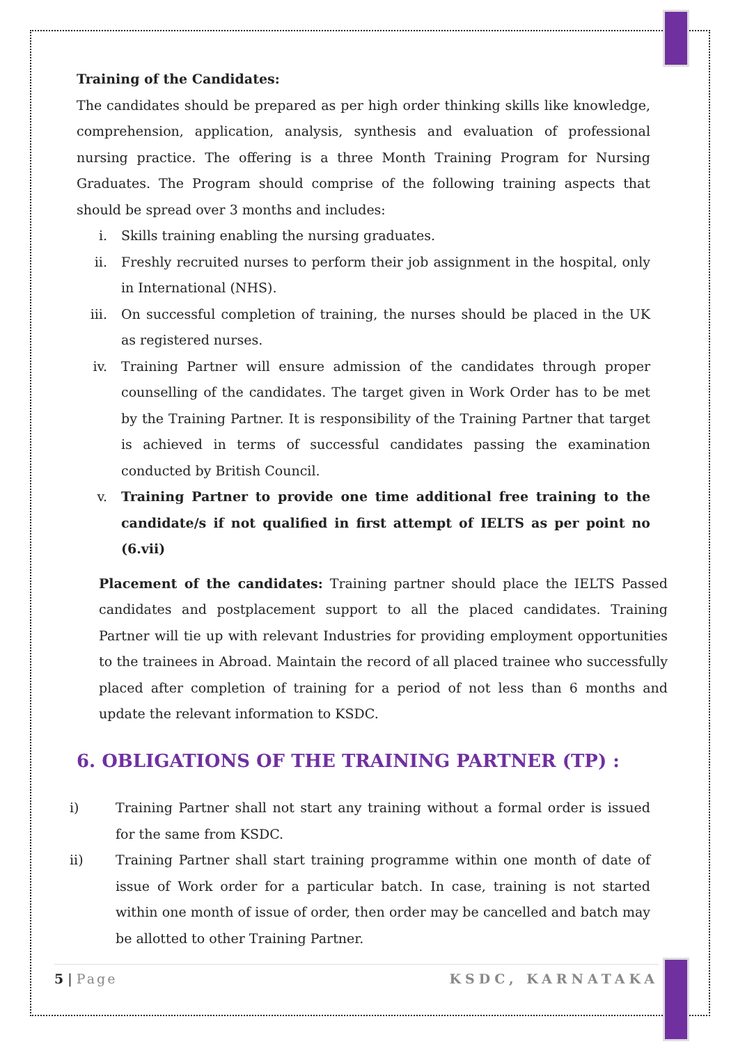Training of the Candidates:
The candidates should be prepared as per high order thinking skills like knowledge, comprehension, application, analysis, synthesis and evaluation of professional nursing practice. The offering is a three Month Training Program for Nursing Graduates. The Program should comprise of the following training aspects that should be spread over 3 months and includes:
i. Skills training enabling the nursing graduates.
ii. Freshly recruited nurses to perform their job assignment in the hospital, only in International (NHS).
iii. On successful completion of training, the nurses should be placed in the UK as registered nurses.
iv. Training Partner will ensure admission of the candidates through proper counselling of the candidates. The target given in Work Order has to be met by the Training Partner. It is responsibility of the Training Partner that target is achieved in terms of successful candidates passing the examination conducted by British Council.
v. Training Partner to provide one time additional free training to the candidate/s if not qualified in first attempt of IELTS as per point no (6.vii)
Placement of the candidates: Training partner should place the IELTS Passed candidates and postplacement support to all the placed candidates. Training Partner will tie up with relevant Industries for providing employment opportunities to the trainees in Abroad. Maintain the record of all placed trainee who successfully placed after completion of training for a period of not less than 6 months and update the relevant information to KSDC.
6. OBLIGATIONS OF THE TRAINING PARTNER (TP) :
i) Training Partner shall not start any training without a formal order is issued for the same from KSDC.
ii) Training Partner shall start training programme within one month of date of issue of Work order for a particular batch. In case, training is not started within one month of issue of order, then order may be cancelled and batch may be allotted to other Training Partner.
5 | Page KSDC, KARNATAKA